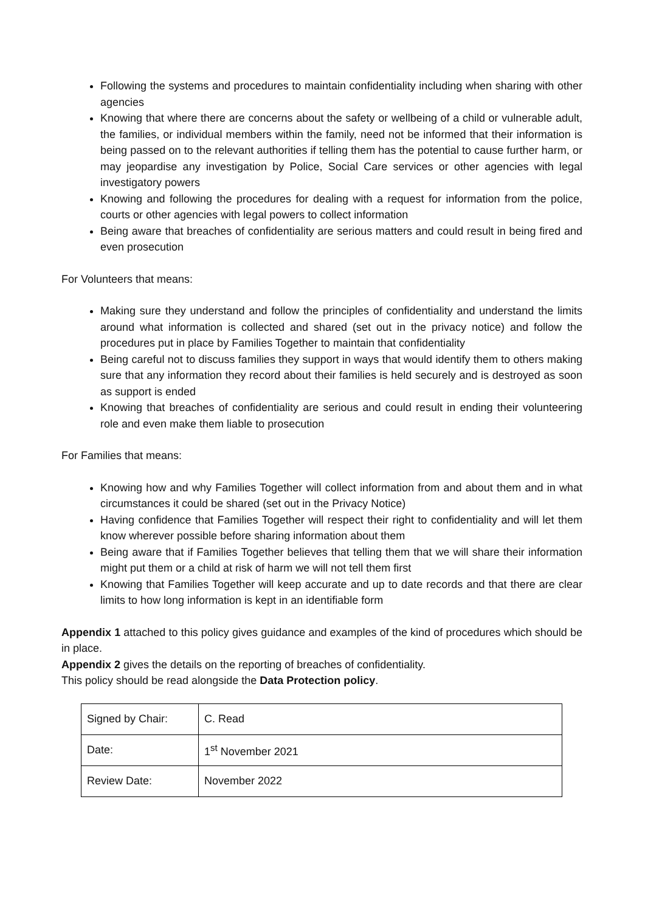Following the systems and procedures to maintain confidentiality including when sharing with other agencies
Knowing that where there are concerns about the safety or wellbeing of a child or vulnerable adult, the families, or individual members within the family, need not be informed that their information is being passed on to the relevant authorities if telling them has the potential to cause further harm, or may jeopardise any investigation by Police, Social Care services or other agencies with legal investigatory powers
Knowing and following the procedures for dealing with a request for information from the police, courts or other agencies with legal powers to collect information
Being aware that breaches of confidentiality are serious matters and could result in being fired and even prosecution
For Volunteers that means:
Making sure they understand and follow the principles of confidentiality and understand the limits around what information is collected and shared (set out in the privacy notice) and follow the procedures put in place by Families Together to maintain that confidentiality
Being careful not to discuss families they support in ways that would identify them to others making sure that any information they record about their families is held securely and is destroyed as soon as support is ended
Knowing that breaches of confidentiality are serious and could result in ending their volunteering role and even make them liable to prosecution
For Families that means:
Knowing how and why Families Together will collect information from and about them and in what circumstances it could be shared (set out in the Privacy Notice)
Having confidence that Families Together will respect their right to confidentiality and will let them know wherever possible before sharing information about them
Being aware that if Families Together believes that telling them that we will share their information might put them or a child at risk of harm we will not tell them first
Knowing that Families Together will keep accurate and up to date records and that there are clear limits to how long information is kept in an identifiable form
Appendix 1 attached to this policy gives guidance and examples of the kind of procedures which should be in place.
Appendix 2 gives the details on the reporting of breaches of confidentiality.
This policy should be read alongside the Data Protection policy.
| Signed by Chair: | C. Read |
| Date: | 1<sup>st</sup> November 2021 |
| Review Date: | November 2022 |